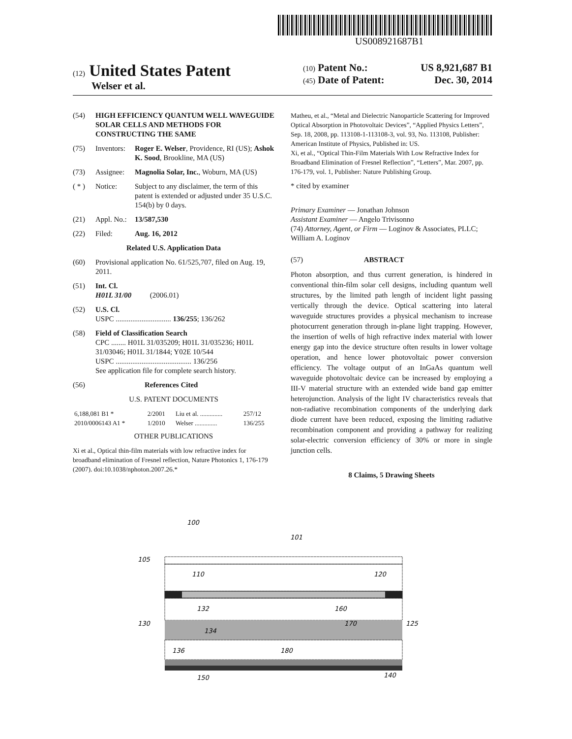US008921687B1
(12) United States Patent
Welser et al.
(10) Patent No.: US 8,921,687 B1
(45) Date of Patent: Dec. 30, 2014
(54) HIGH EFFICIENCY QUANTUM WELL WAVEGUIDE SOLAR CELLS AND METHODS FOR CONSTRUCTING THE SAME
(75) Inventors: Roger E. Welser, Providence, RI (US); Ashok K. Sood, Brookline, MA (US)
(73) Assignee: Magnolia Solar, Inc., Woburn, MA (US)
( * ) Notice: Subject to any disclaimer, the term of this patent is extended or adjusted under 35 U.S.C. 154(b) by 0 days.
(21) Appl. No.: 13/587,530
(22) Filed: Aug. 16, 2012
Related U.S. Application Data
(60) Provisional application No. 61/525,707, filed on Aug. 19, 2011.
(51) Int. Cl.
H01L 31/00 (2006.01)
(52) U.S. Cl.
USPC .............................. 136/255; 136/262
(58) Field of Classification Search
CPC ........ H01L 31/035209; H01L 31/035236; H01L 31/03046; H01L 31/1844; Y02E 10/544
USPC ......................................... 136/256
See application file for complete search history.
(56) References Cited
U.S. PATENT DOCUMENTS
| 6,188,081 B1 * | 2/2001 | Liu et al. .............. | 257/12 |
| 2010/0006143 A1 * | 1/2010 | Welser .............. | 136/255 |
OTHER PUBLICATIONS
Xi et al., Optical thin-film materials with low refractive index for broadband elimination of Fresnel reflection, Nature Photonics 1, 176-179 (2007). doi:10.1038/nphoton.2007.26.*
Matheu, et al., “Metal and Dielectric Nanoparticle Scattering for Improved Optical Absorption in Photovoltaic Devices”, “Applied Physics Letters”, Sep. 18, 2008, pp. 113108-1-113108-3, vol. 93, No. 113108, Publisher: American Institute of Physics, Published in: US.
Xi, et al., “Optical Thin-Film Materials With Low Refractive Index for Broadband Elimination of Fresnel Reflection”, “Letters”, Mar. 2007, pp. 176-179, vol. 1, Publisher: Nature Publishing Group.
* cited by examiner
Primary Examiner — Jonathan Johnson
Assistant Examiner — Angelo Trivisonno
(74) Attorney, Agent, or Firm — Loginov & Associates, PLLC; William A. Loginov
(57) ABSTRACT
Photon absorption, and thus current generation, is hindered in conventional thin-film solar cell designs, including quantum well structures, by the limited path length of incident light passing vertically through the device. Optical scattering into lateral waveguide structures provides a physical mechanism to increase photocurrent generation through in-plane light trapping. However, the insertion of wells of high refractive index material with lower energy gap into the device structure often results in lower voltage operation, and hence lower photovoltaic power conversion efficiency. The voltage output of an InGaAs quantum well waveguide photovoltaic device can be increased by employing a III-V material structure with an extended wide band gap emitter heterojunction. Analysis of the light IV characteristics reveals that non-radiative recombination components of the underlying dark diode current have been reduced, exposing the limiting radiative recombination component and providing a pathway for realizing solar-electric conversion efficiency of 30% or more in single junction cells.
8 Claims, 5 Drawing Sheets
100
101
105
110
120
132
160
130
125
170
134
136
180
150
140